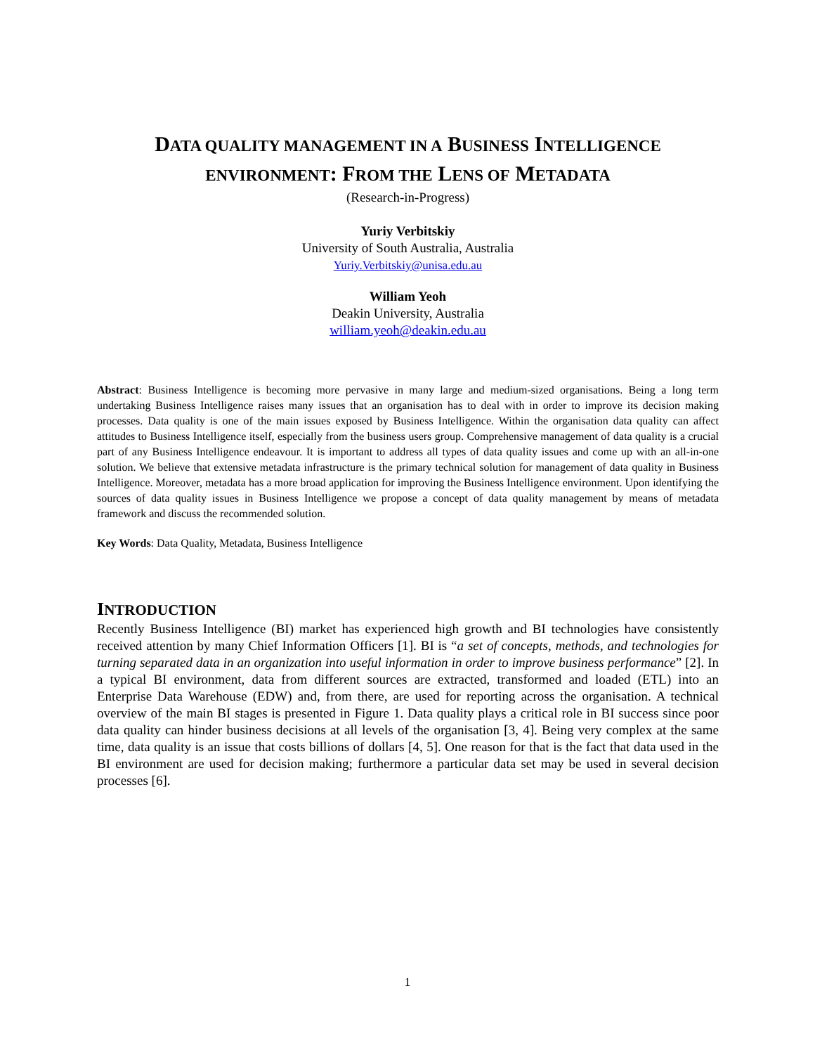DATA QUALITY MANAGEMENT IN A BUSINESS INTELLIGENCE
ENVIRONMENT: FROM THE LENS OF METADATA
(Research-in-Progress)
Yuriy Verbitskiy
University of South Australia, Australia
Yuriy.Verbitskiy@unisa.edu.au
William Yeoh
Deakin University, Australia
william.yeoh@deakin.edu.au
Abstract: Business Intelligence is becoming more pervasive in many large and medium-sized organisations. Being a long term undertaking Business Intelligence raises many issues that an organisation has to deal with in order to improve its decision making processes. Data quality is one of the main issues exposed by Business Intelligence. Within the organisation data quality can affect attitudes to Business Intelligence itself, especially from the business users group. Comprehensive management of data quality is a crucial part of any Business Intelligence endeavour. It is important to address all types of data quality issues and come up with an all-in-one solution. We believe that extensive metadata infrastructure is the primary technical solution for management of data quality in Business Intelligence. Moreover, metadata has a more broad application for improving the Business Intelligence environment. Upon identifying the sources of data quality issues in Business Intelligence we propose a concept of data quality management by means of metadata framework and discuss the recommended solution.
Key Words: Data Quality, Metadata, Business Intelligence
INTRODUCTION
Recently Business Intelligence (BI) market has experienced high growth and BI technologies have consistently received attention by many Chief Information Officers [1]. BI is “a set of concepts, methods, and technologies for turning separated data in an organization into useful information in order to improve business performance” [2]. In a typical BI environment, data from different sources are extracted, transformed and loaded (ETL) into an Enterprise Data Warehouse (EDW) and, from there, are used for reporting across the organisation. A technical overview of the main BI stages is presented in Figure 1. Data quality plays a critical role in BI success since poor data quality can hinder business decisions at all levels of the organisation [3, 4]. Being very complex at the same time, data quality is an issue that costs billions of dollars [4, 5]. One reason for that is the fact that data used in the BI environment are used for decision making; furthermore a particular data set may be used in several decision processes [6].
1